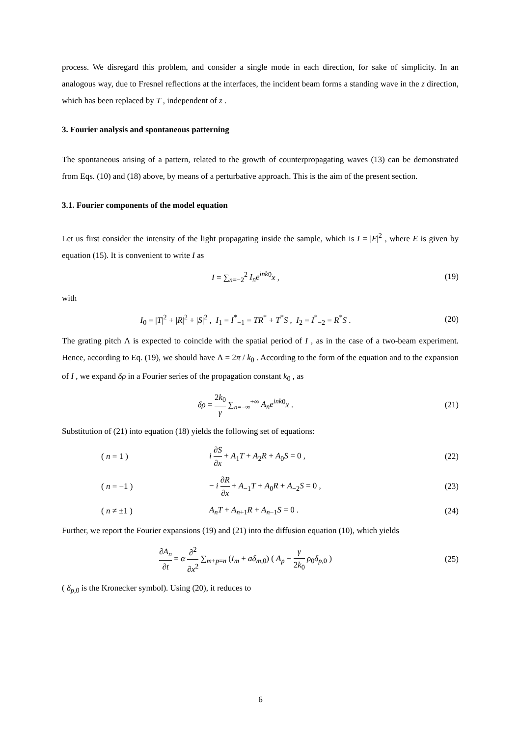process. We disregard this problem, and consider a single mode in each direction, for sake of simplicity. In an analogous way, due to Fresnel reflections at the interfaces, the incident beam forms a standing wave in the z direction, which has been replaced by T , independent of z .
3. Fourier analysis and spontaneous patterning
The spontaneous arising of a pattern, related to the growth of counterpropagating waves (13) can be demonstrated from Eqs. (10) and (18) above, by means of a perturbative approach. This is the aim of the present section.
3.1. Fourier components of the model equation
Let us first consider the intensity of the light propagating inside the sample, which is I = |E|<sup>2</sup> , where E is given by equation (15). It is convenient to write I as
I = ∑<sub>n=−2</sub><sup>2</sup> I<sub>n</sub>e<sup>ink</sup><sup>0</sup>x , (19)
with
I<sub>0</sub> = |T|<sup>2</sup> + |R|<sup>2</sup> + |S|<sup>2</sup> , I<sub>1</sub> = I<sup>*</sup><sub>−1</sub> = TR<sup>*</sup> + T<sup>*</sup>S , I<sub>2</sub> = I<sup>*</sup><sub>−2</sub> = R<sup>*</sup>S .
(20)
The grating pitch Λ is expected to coincide with the spatial period of I , as in the case of a two-beam experiment. Hence, according to Eq. (19), we should have Λ = 2π / k<sub>0</sub> . According to the form of the equation and to the expansion of I , we expand δρ in a Fourier series of the propagation constant k<sub>0</sub> , as
δρ = 2k<sub>0</sub> γ ∑<sub>n=−∞</sub><sup>+∞</sup> A<sub>n</sub>e<sup>ink</sup><sup>0</sup>x . (21)
Substitution of (21) into equation (18) yields the following set of equations:
( n = 1 ) i ∂S ∂x + A<sub>1</sub>T + A<sub>2</sub>R + A<sub>0</sub>S = 0 ,
(22)
( n = −1 )
− i ∂R ∂x + A<sub>−1</sub>T + A<sub>0</sub>R + A<sub>−2</sub>S = 0 ,
(23)
( n ≠ ±1 ) A<sub>n</sub>T + A<sub>n+1</sub>R + A<sub>n−1</sub>S = 0 . (24)
Further, we report the Fourier expansions (19) and (21) into the diffusion equation (10), which yields
∂A<sub>n</sub> ∂t = α ∂<sup>2</sup> ∂x<sup>2</sup> ∑<sub>m+p=n</sub> (I<sub>m</sub> + aδ<sub>m,0</sub>) ( A<sub>p</sub> + γ 2k<sub>0</sub> ρ<sub>0</sub>δ<sub>p,0</sub> )
(25)
( δ<sub>p,0</sub> is the Kronecker symbol). Using (20), it reduces to
6